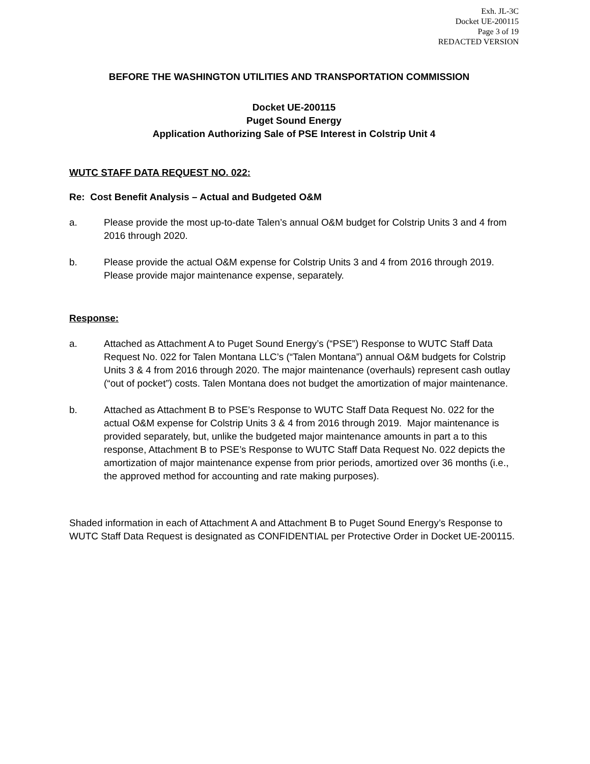Exh. JL-3C
Docket UE-200115
Page 3 of 19
REDACTED VERSION
BEFORE THE WASHINGTON UTILITIES AND TRANSPORTATION COMMISSION
Docket UE-200115
Puget Sound Energy
Application Authorizing Sale of PSE Interest in Colstrip Unit 4
WUTC STAFF DATA REQUEST NO. 022:
Re: Cost Benefit Analysis – Actual and Budgeted O&M
a. Please provide the most up-to-date Talen’s annual O&M budget for Colstrip Units 3 and 4 from 2016 through 2020.
b. Please provide the actual O&M expense for Colstrip Units 3 and 4 from 2016 through 2019. Please provide major maintenance expense, separately.
Response:
a. Attached as Attachment A to Puget Sound Energy’s (“PSE”) Response to WUTC Staff Data Request No. 022 for Talen Montana LLC’s (“Talen Montana”) annual O&M budgets for Colstrip Units 3 & 4 from 2016 through 2020. The major maintenance (overhauls) represent cash outlay (“out of pocket”) costs. Talen Montana does not budget the amortization of major maintenance.
b. Attached as Attachment B to PSE’s Response to WUTC Staff Data Request No. 022 for the actual O&M expense for Colstrip Units 3 & 4 from 2016 through 2019. Major maintenance is provided separately, but, unlike the budgeted major maintenance amounts in part a to this response, Attachment B to PSE’s Response to WUTC Staff Data Request No. 022 depicts the amortization of major maintenance expense from prior periods, amortized over 36 months (i.e., the approved method for accounting and rate making purposes).
Shaded information in each of Attachment A and Attachment B to Puget Sound Energy’s Response to WUTC Staff Data Request is designated as CONFIDENTIAL per Protective Order in Docket UE-200115.